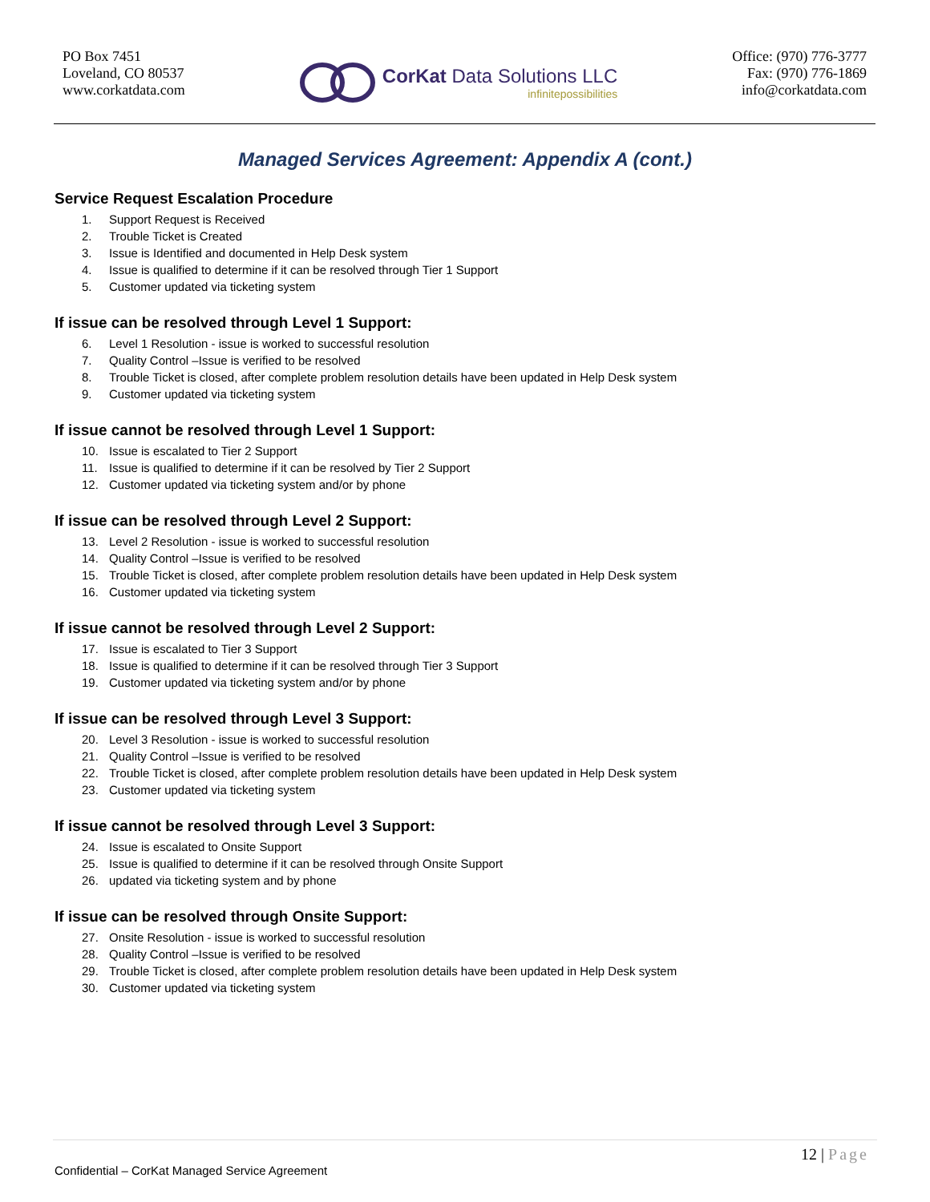PO Box 7451
Loveland, CO 80537
www.corkatdata.com
CorKat Data Solutions LLC
infinitepossibilities
Office: (970) 776-3777
Fax: (970) 776-1869
info@corkatdata.com
Managed Services Agreement: Appendix A (cont.)
Service Request Escalation Procedure
1. Support Request is Received
2. Trouble Ticket is Created
3. Issue is Identified and documented in Help Desk system
4. Issue is qualified to determine if it can be resolved through Tier 1 Support
5. Customer updated via ticketing system
If issue can be resolved through Level 1 Support:
6. Level 1 Resolution - issue is worked to successful resolution
7. Quality Control –Issue is verified to be resolved
8. Trouble Ticket is closed, after complete problem resolution details have been updated in Help Desk system
9. Customer updated via ticketing system
If issue cannot be resolved through Level 1 Support:
10. Issue is escalated to Tier 2 Support
11. Issue is qualified to determine if it can be resolved by Tier 2 Support
12. Customer updated via ticketing system and/or by phone
If issue can be resolved through Level 2 Support:
13. Level 2 Resolution - issue is worked to successful resolution
14. Quality Control –Issue is verified to be resolved
15. Trouble Ticket is closed, after complete problem resolution details have been updated in Help Desk system
16. Customer updated via ticketing system
If issue cannot be resolved through Level 2 Support:
17. Issue is escalated to Tier 3 Support
18. Issue is qualified to determine if it can be resolved through Tier 3 Support
19. Customer updated via ticketing system and/or by phone
If issue can be resolved through Level 3 Support:
20. Level 3 Resolution - issue is worked to successful resolution
21. Quality Control –Issue is verified to be resolved
22. Trouble Ticket is closed, after complete problem resolution details have been updated in Help Desk system
23. Customer updated via ticketing system
If issue cannot be resolved through Level 3 Support:
24. Issue is escalated to Onsite Support
25. Issue is qualified to determine if it can be resolved through Onsite Support
26. updated via ticketing system and by phone
If issue can be resolved through Onsite Support:
27. Onsite Resolution - issue is worked to successful resolution
28. Quality Control –Issue is verified to be resolved
29. Trouble Ticket is closed, after complete problem resolution details have been updated in Help Desk system
30. Customer updated via ticketing system
12 | Page
Confidential – CorKat Managed Service Agreement